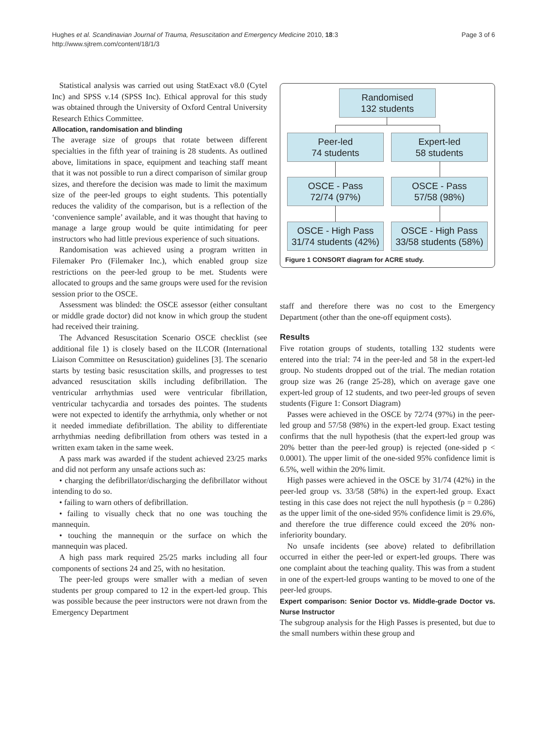Page 3 of 6 Hughes et al. Scandinavian Journal of Trauma, Resuscitation and Emergency Medicine 2010, 18:3
http://www.sjtrem.com/content/18/1/3
Statistical analysis was carried out using StatExact v8.0 (Cytel Inc) and SPSS v.14 (SPSS Inc). Ethical approval for this study was obtained through the University of Oxford Central University Research Ethics Committee.
Allocation, randomisation and blinding
The average size of groups that rotate between different specialties in the fifth year of training is 28 students. As outlined above, limitations in space, equipment and teaching staff meant that it was not possible to run a direct comparison of similar group sizes, and therefore the decision was made to limit the maximum size of the peer-led groups to eight students. This potentially reduces the validity of the comparison, but is a reflection of the ‘convenience sample’ available, and it was thought that having to manage a large group would be quite intimidating for peer instructors who had little previous experience of such situations.
Randomisation was achieved using a program written in Filemaker Pro (Filemaker Inc.), which enabled group size restrictions on the peer-led group to be met. Students were allocated to groups and the same groups were used for the revision session prior to the OSCE.
Assessment was blinded: the OSCE assessor (either consultant or middle grade doctor) did not know in which group the student had received their training.
The Advanced Resuscitation Scenario OSCE checklist (see additional file 1) is closely based on the ILCOR (International Liaison Committee on Resuscitation) guidelines [3]. The scenario starts by testing basic resuscitation skills, and progresses to test advanced resuscitation skills including defibrillation. The ventricular arrhythmias used were ventricular fibrillation, ventricular tachycardia and torsades des pointes. The students were not expected to identify the arrhythmia, only whether or not it needed immediate defibrillation. The ability to differentiate arrhythmias needing defibrillation from others was tested in a written exam taken in the same week.
A pass mark was awarded if the student achieved 23/25 marks and did not perform any unsafe actions such as:
• charging the defibrillator/discharging the defibrillator without intending to do so.
• failing to warn others of defibrillation.
• failing to visually check that no one was touching the mannequin.
• touching the mannequin or the surface on which the mannequin was placed.
A high pass mark required 25/25 marks including all four components of sections 24 and 25, with no hesitation.
The peer-led groups were smaller with a median of seven students per group compared to 12 in the expert-led group. This was possible because the peer instructors were not drawn from the Emergency Department
Randomised
132 students
Peer-led
74 students
Expert-led
58 students
OSCE - Pass
72/74 (97%)
OSCE - Pass
57/58 (98%)
OSCE - High Pass
31/74 students (42%)
OSCE - High Pass
33/58 students (58%)
Figure 1 CONSORT diagram for ACRE study.
staff and therefore there was no cost to the Emergency Department (other than the one-off equipment costs).
Results
Five rotation groups of students, totalling 132 students were entered into the trial: 74 in the peer-led and 58 in the expert-led group. No students dropped out of the trial. The median rotation group size was 26 (range 25-28), which on average gave one expert-led group of 12 students, and two peer-led groups of seven students (Figure 1: Consort Diagram)
Passes were achieved in the OSCE by 72/74 (97%) in the peer-led group and 57/58 (98%) in the expert-led group. Exact testing confirms that the null hypothesis (that the expert-led group was 20% better than the peer-led group) is rejected (one-sided p < 0.0001). The upper limit of the one-sided 95% confidence limit is 6.5%, well within the 20% limit.
High passes were achieved in the OSCE by 31/74 (42%) in the peer-led group vs. 33/58 (58%) in the expert-led group. Exact testing in this case does not reject the null hypothesis (p = 0.286) as the upper limit of the one-sided 95% confidence limit is 29.6%, and therefore the true difference could exceed the 20% non-inferiority boundary.
No unsafe incidents (see above) related to defibrillation occurred in either the peer-led or expert-led groups. There was one complaint about the teaching quality. This was from a student in one of the expert-led groups wanting to be moved to one of the peer-led groups.
Expert comparison: Senior Doctor vs. Middle-grade Doctor vs. Nurse Instructor
The subgroup analysis for the High Passes is presented, but due to the small numbers within these group and